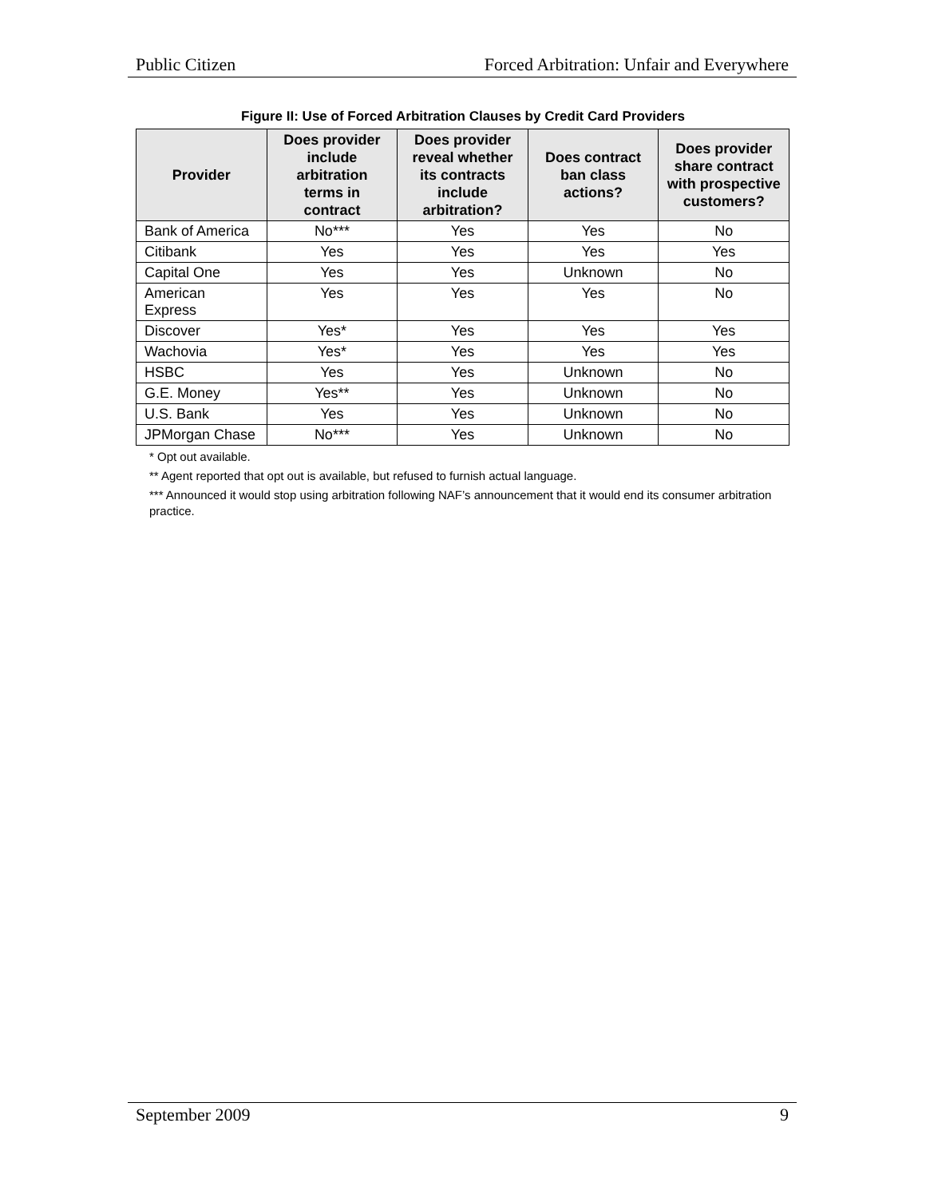Public Citizen Forced Arbitration: Unfair and Everywhere
Figure II: Use of Forced Arbitration Clauses by Credit Card Providers
| Provider | Does provider include arbitration terms in contract | Does provider reveal whether its contracts include arbitration? | Does contract ban class actions? | Does provider share contract with prospective customers? |
| --- | --- | --- | --- | --- |
| Bank of America | No*** | Yes | Yes | No |
| Citibank | Yes | Yes | Yes | Yes |
| Capital One | Yes | Yes | Unknown | No |
| American Express | Yes | Yes | Yes | No |
| Discover | Yes* | Yes | Yes | Yes |
| Wachovia | Yes* | Yes | Yes | Yes |
| HSBC | Yes | Yes | Unknown | No |
| G.E. Money | Yes** | Yes | Unknown | No |
| U.S. Bank | Yes | Yes | Unknown | No |
| JPMorgan Chase | No*** | Yes | Unknown | No |
* Opt out available.
** Agent reported that opt out is available, but refused to furnish actual language.
*** Announced it would stop using arbitration following NAF’s announcement that it would end its consumer arbitration practice.
September 2009 9